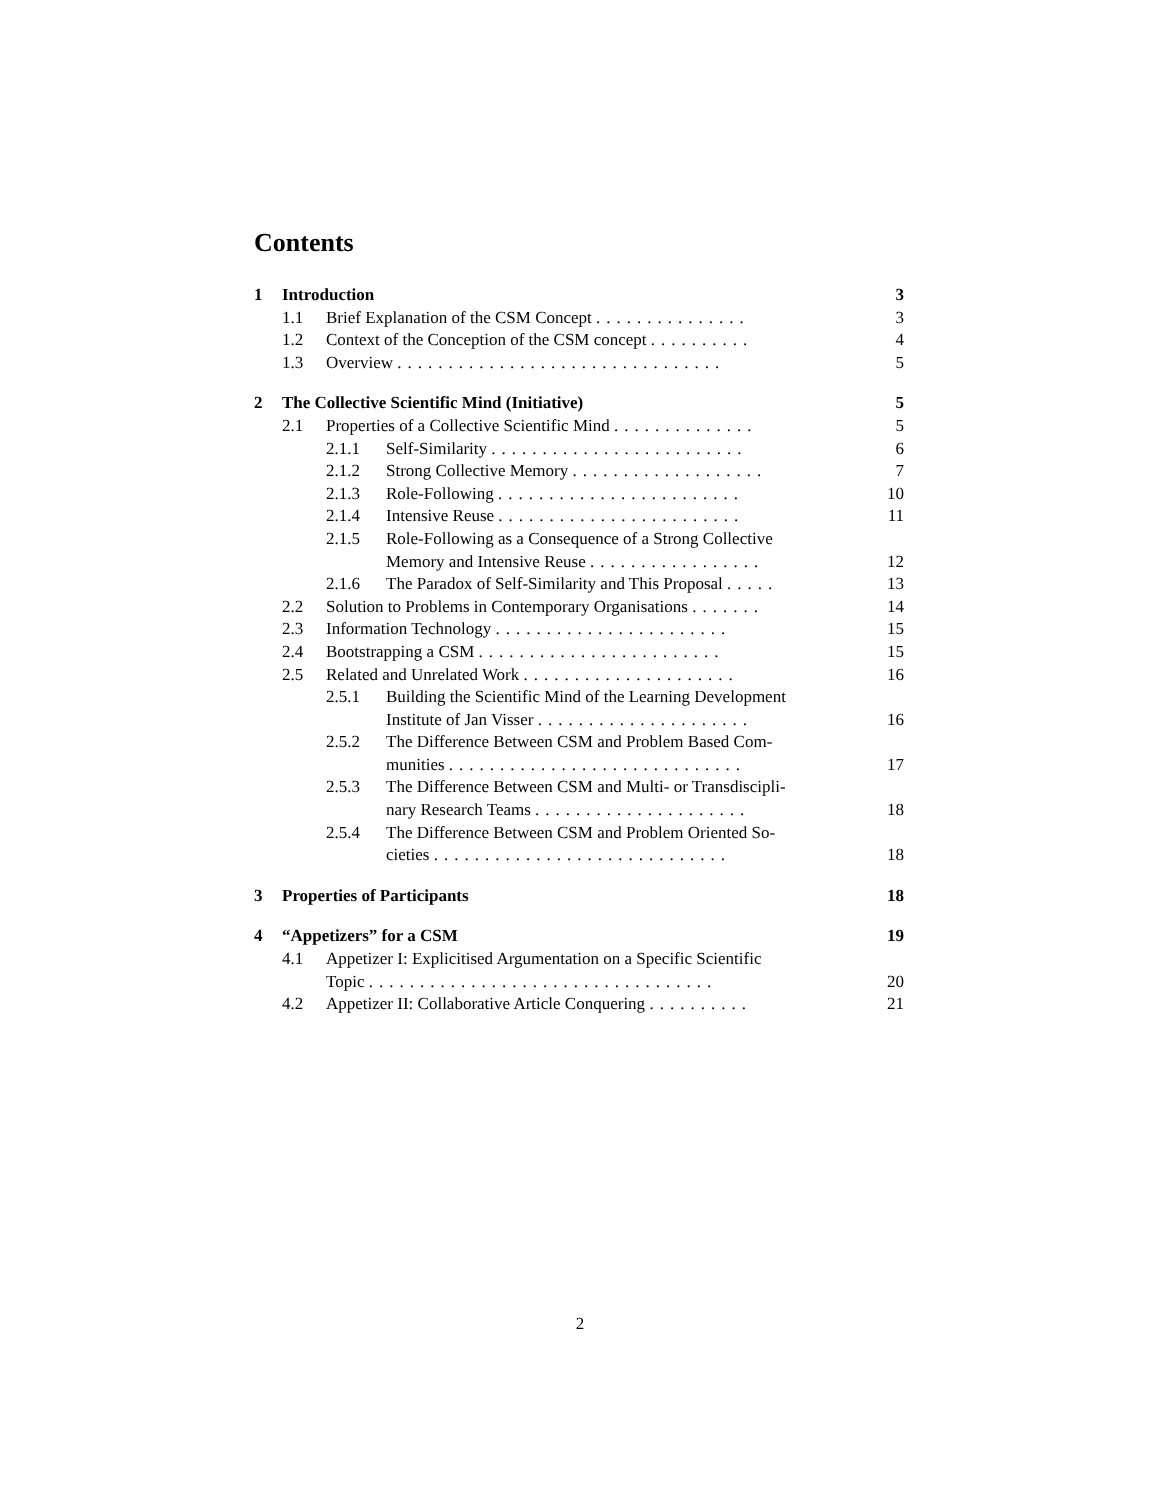Contents
1 Introduction 3
1.1 Brief Explanation of the CSM Concept ............... 3
1.2 Context of the Conception of the CSM concept .......... 4
1.3 Overview ................................ 5
2 The Collective Scientific Mind (Initiative) 5
2.1 Properties of a Collective Scientific Mind .............. 5
2.1.1 Self-Similarity ......................... 6
2.1.2 Strong Collective Memory ................... 7
2.1.3 Role-Following ........................ 10
2.1.4 Intensive Reuse ........................ 11
2.1.5 Role-Following as a Consequence of a Strong Collective
Memory and Intensive Reuse .................
12
2.1.6 The Paradox of Self-Similarity and This Proposal ..... 13
2.2 Solution to Problems in Contemporary Organisations ....... 14
2.3 Information Technology ....................... 15
2.4 Bootstrapping a CSM ........................ 15
2.5 Related and Unrelated Work ..................... 16
2.5.1 Building the Scientific Mind of the Learning Development
Institute of Jan Visser .....................
16
2.5.2 The Difference Between CSM and Problem Based Com-
munities .............................
17
2.5.3 The Difference Between CSM and Multi- or Transdiscipli-
nary Research Teams .....................
18
2.5.4 The Difference Between CSM and Problem Oriented So-
cieties .............................
18
3 Properties of Participants 18
4 “Appetizers” for a CSM 19
4.1 Appetizer I: Explicitised Argumentation on a Specific Scientific
Topic ..................................
20
4.2 Appetizer II: Collaborative Article Conquering .......... 21
2